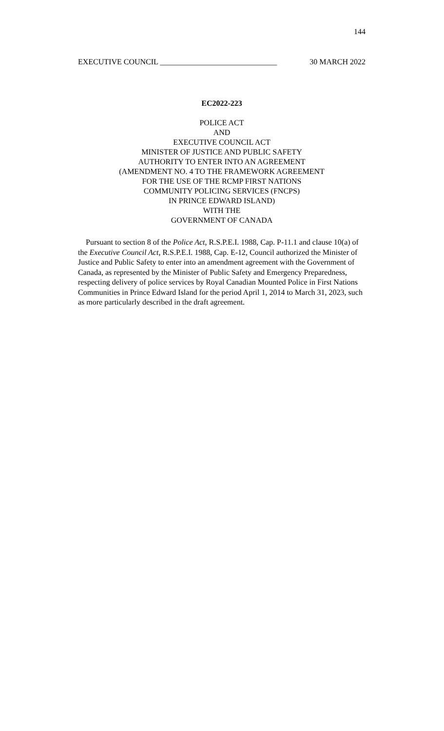144
EXECUTIVE COUNCIL ______________________________ 30 MARCH 2022
EC2022-223
POLICE ACT
AND
EXECUTIVE COUNCIL ACT
MINISTER OF JUSTICE AND PUBLIC SAFETY
AUTHORITY TO ENTER INTO AN AGREEMENT
(AMENDMENT NO. 4 TO THE FRAMEWORK AGREEMENT
FOR THE USE OF THE RCMP FIRST NATIONS
COMMUNITY POLICING SERVICES (FNCPS)
IN PRINCE EDWARD ISLAND)
WITH THE
GOVERNMENT OF CANADA
Pursuant to section 8 of the Police Act, R.S.P.E.I. 1988, Cap. P-11.1 and clause 10(a) of the Executive Council Act, R.S.P.E.I. 1988, Cap. E-12, Council authorized the Minister of Justice and Public Safety to enter into an amendment agreement with the Government of Canada, as represented by the Minister of Public Safety and Emergency Preparedness, respecting delivery of police services by Royal Canadian Mounted Police in First Nations Communities in Prince Edward Island for the period April 1, 2014 to March 31, 2023, such as more particularly described in the draft agreement.